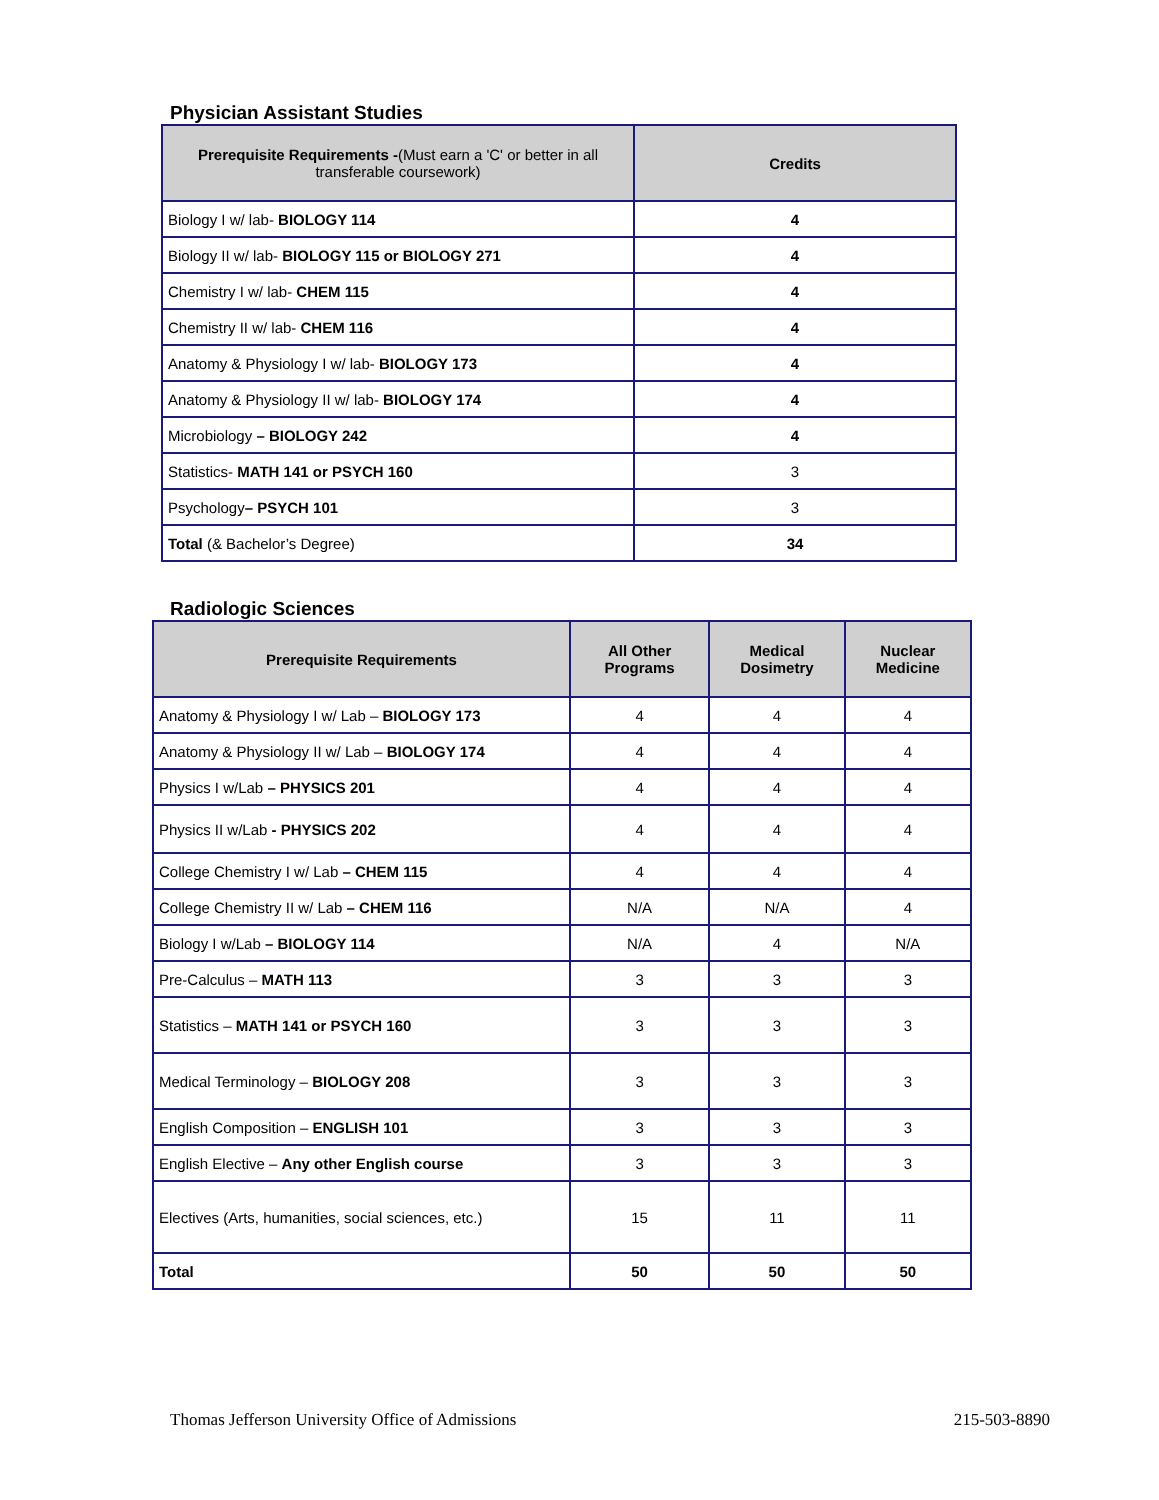Physician Assistant Studies
| Prerequisite Requirements - (Must earn a 'C' or better in all transferable coursework) | Credits |
| --- | --- |
| Biology I w/ lab- BIOLOGY 114 | 4 |
| Biology II w/ lab- BIOLOGY 115 or BIOLOGY 271 | 4 |
| Chemistry I w/ lab- CHEM 115 | 4 |
| Chemistry II w/ lab- CHEM 116 | 4 |
| Anatomy & Physiology I w/ lab- BIOLOGY 173 | 4 |
| Anatomy & Physiology II w/ lab- BIOLOGY 174 | 4 |
| Microbiology – BIOLOGY 242 | 4 |
| Statistics- MATH 141 or PSYCH 160 | 3 |
| Psychology – PSYCH 101 | 3 |
| Total (& Bachelor’s Degree) | 34 |
Radiologic Sciences
| Prerequisite Requirements | All Other Programs | Medical Dosimetry | Nuclear Medicine |
| --- | --- | --- | --- |
| Anatomy & Physiology I w/ Lab – BIOLOGY 173 | 4 | 4 | 4 |
| Anatomy & Physiology II w/ Lab – BIOLOGY 174 | 4 | 4 | 4 |
| Physics I w/Lab – PHYSICS 201 | 4 | 4 | 4 |
| Physics II w/Lab - PHYSICS 202 | 4 | 4 | 4 |
| College Chemistry I w/ Lab – CHEM 115 | 4 | 4 | 4 |
| College Chemistry II w/ Lab – CHEM 116 | N/A | N/A | 4 |
| Biology I w/Lab – BIOLOGY 114 | N/A | 4 | N/A |
| Pre-Calculus – MATH 113 | 3 | 3 | 3 |
| Statistics – MATH 141 or PSYCH 160 | 3 | 3 | 3 |
| Medical Terminology – BIOLOGY 208 | 3 | 3 | 3 |
| English Composition – ENGLISH 101 | 3 | 3 | 3 |
| English Elective – Any other English course | 3 | 3 | 3 |
| Electives (Arts, humanities, social sciences, etc.) | 15 | 11 | 11 |
| Total | 50 | 50 | 50 |
Thomas Jefferson University Office of Admissions 215-503-8890